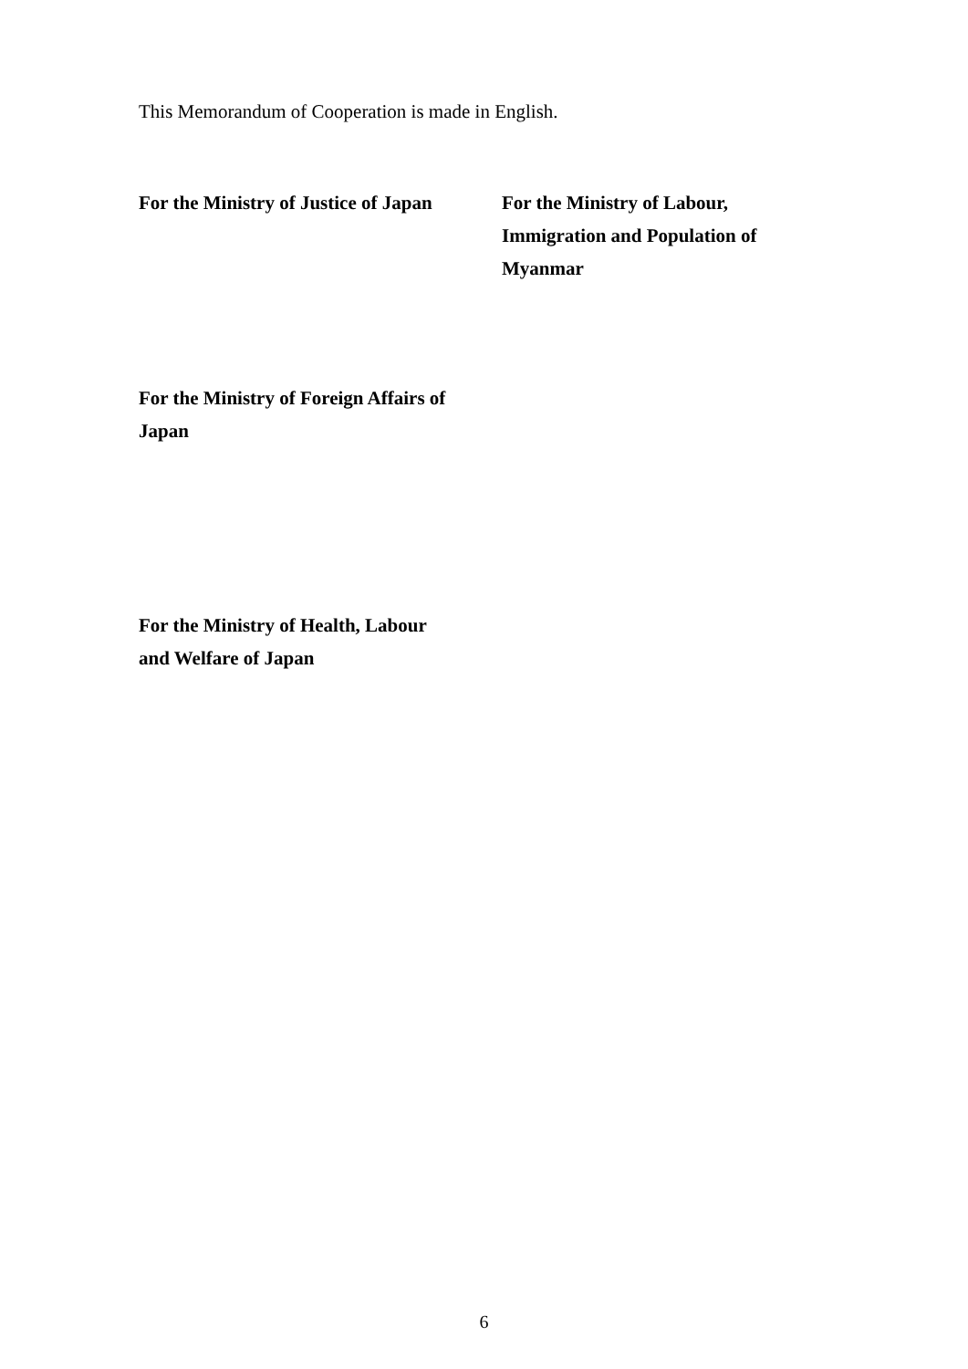This Memorandum of Cooperation is made in English.
For the Ministry of Justice of Japan
For the Ministry of Labour,
Immigration and Population of
Myanmar
For the Ministry of Foreign Affairs of
Japan
For the Ministry of Health, Labour
and Welfare of Japan
6